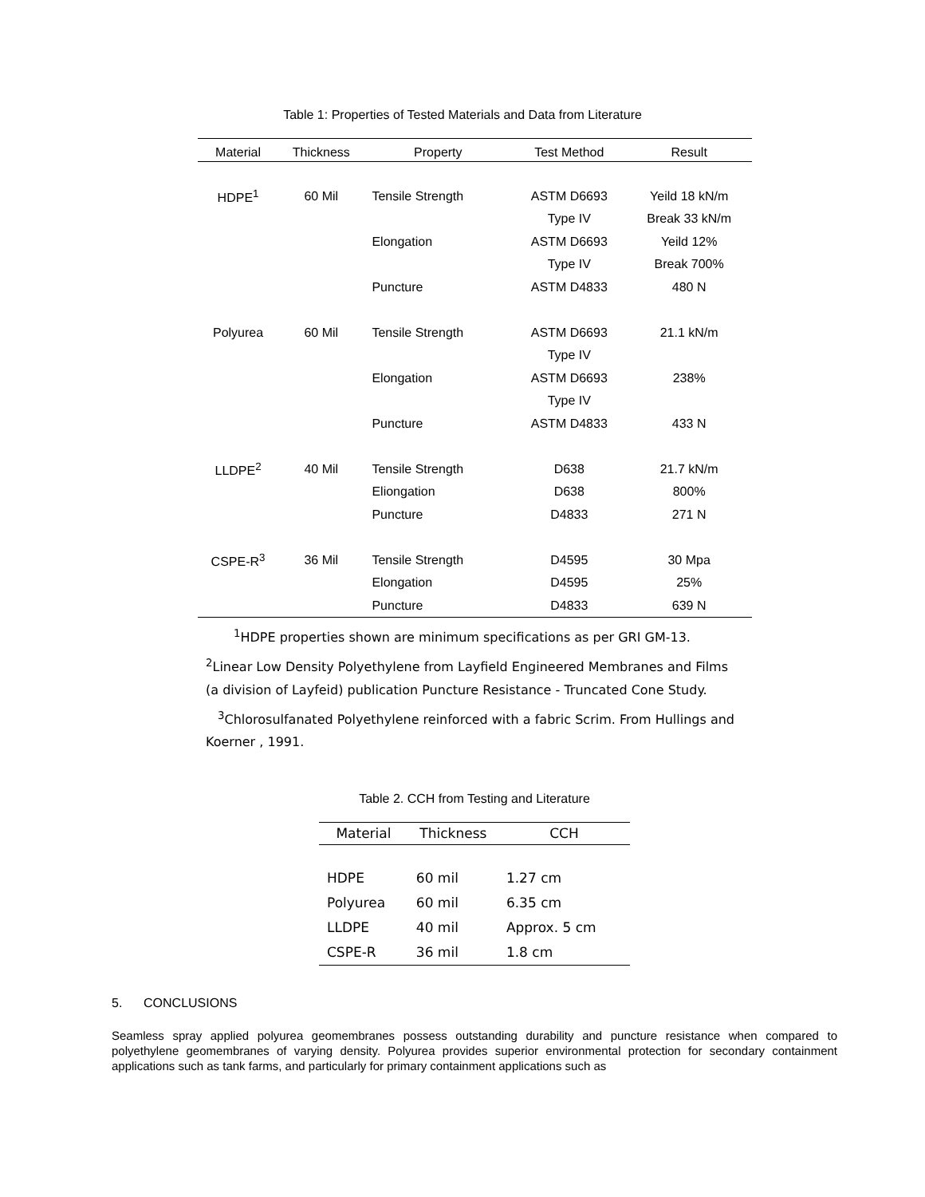Table 1: Properties of Tested Materials and Data from Literature
| Material | Thickness | Property | Test Method | Result |
| --- | --- | --- | --- | --- |
| HDPE<sup>1</sup> | 60 Mil | Tensile Strength | ASTM D6693 | Yeild 18 kN/m |
| | | | Type IV | Break 33 kN/m |
| | | Elongation | ASTM D6693 | Yeild 12% |
| | | | Type IV | Break 700% |
| | | Puncture | ASTM D4833 | 480 N |
| Polyurea | 60 Mil | Tensile Strength | ASTM D6693 | 21.1 kN/m |
| | | | Type IV | |
| | | Elongation | ASTM D6693 | 238% |
| | | | Type IV | |
| | | Puncture | ASTM D4833 | 433 N |
| LLDPE<sup>2</sup> | 40 Mil | Tensile Strength | D638 | 21.7 kN/m |
| | | Eliongation | D638 | 800% |
| | | Puncture | D4833 | 271 N |
| CSPE-R<sup>3</sup> | 36 Mil | Tensile Strength | D4595 | 30 Mpa |
| | | Elongation | D4595 | 25% |
| | | Puncture | D4833 | 639 N |
<sup>1</sup>HDPE properties shown are minimum specifications as per GRI GM-13.
<sup>2</sup> Linear Low Density Polyethylene from Layfield Engineered Membranes and Films (a division of Layfeid) publication Puncture Resistance - Truncated Cone Study.
<sup>3</sup> Chlorosulfanated Polyethylene reinforced with a fabric Scrim. From Hullings and Koerner , 1991.
Table 2. CCH from Testing and Literature
| Material | Thickness | CCH |
| --- | --- | --- |
| HDPE | 60 mil | 1.27 cm |
| Polyurea | 60 mil | 6.35 cm |
| LLDPE | 40 mil | Approx. 5 cm |
| CSPE-R | 36 mil | 1.8 cm |
5. CONCLUSIONS
Seamless spray applied polyurea geomembranes possess outstanding durability and puncture resistance when compared to polyethylene geomembranes of varying density. Polyurea provides superior environmental protection for secondary containment applications such as tank farms, and particularly for primary containment applications such as